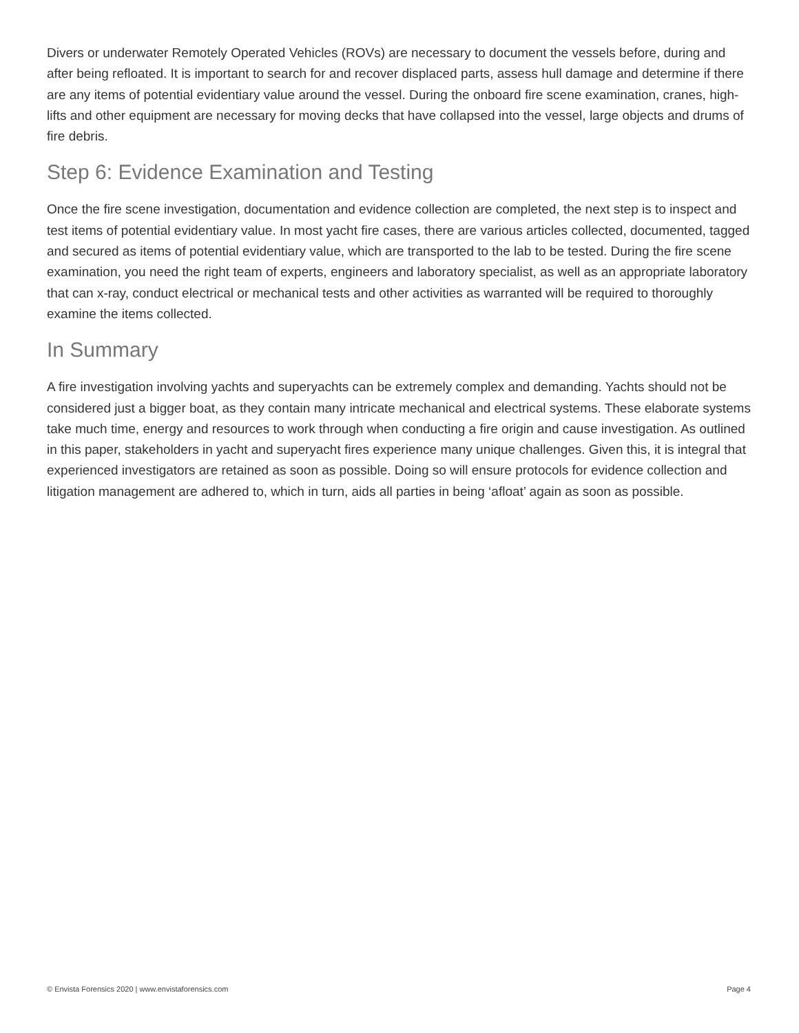Divers or underwater Remotely Operated Vehicles (ROVs) are necessary to document the vessels before, during and after being refloated. It is important to search for and recover displaced parts, assess hull damage and determine if there are any items of potential evidentiary value around the vessel. During the onboard fire scene examination, cranes, high-lifts and other equipment are necessary for moving decks that have collapsed into the vessel, large objects and drums of fire debris.
Step 6: Evidence Examination and Testing
Once the fire scene investigation, documentation and evidence collection are completed, the next step is to inspect and test items of potential evidentiary value. In most yacht fire cases, there are various articles collected, documented, tagged and secured as items of potential evidentiary value, which are transported to the lab to be tested. During the fire scene examination, you need the right team of experts, engineers and laboratory specialist, as well as an appropriate laboratory that can x-ray, conduct electrical or mechanical tests and other activities as warranted will be required to thoroughly examine the items collected.
In Summary
A fire investigation involving yachts and superyachts can be extremely complex and demanding. Yachts should not be considered just a bigger boat, as they contain many intricate mechanical and electrical systems. These elaborate systems take much time, energy and resources to work through when conducting a fire origin and cause investigation. As outlined in this paper, stakeholders in yacht and superyacht fires experience many unique challenges. Given this, it is integral that experienced investigators are retained as soon as possible. Doing so will ensure protocols for evidence collection and litigation management are adhered to, which in turn, aids all parties in being ‘afloat’ again as soon as possible.
© Envista Forensics 2020 | www.envistaforensics.com Page 4